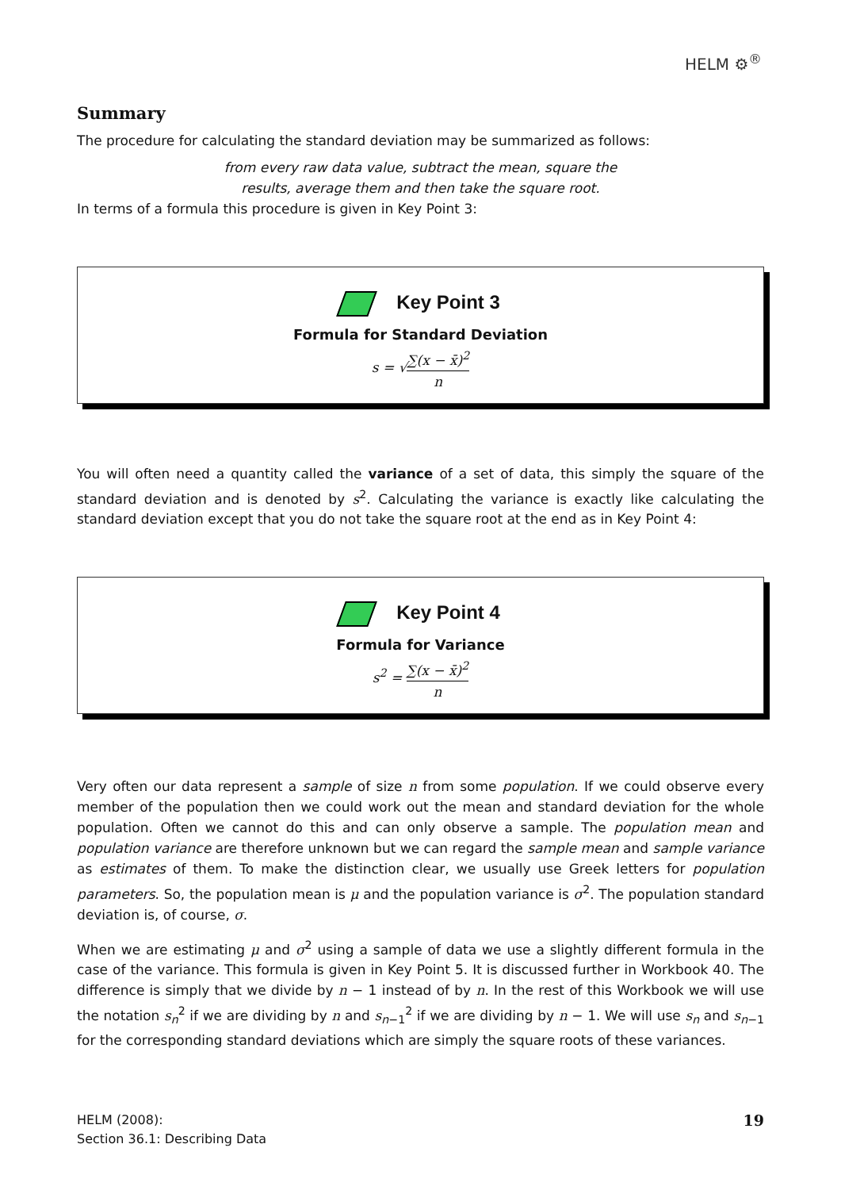HELM ⚙<sup>®</sup>
Summary
The procedure for calculating the standard deviation may be summarized as follows:
from every raw data value, subtract the mean, square the
results, average them and then take the square root.
In terms of a formula this procedure is given in Key Point 3:
Key Point 3
Formula for Standard Deviation
s = √∑(x − x̄)<sup>2</sup> n
You will often need a quantity called the variance of a set of data, this simply the square of the standard deviation and is denoted by s<sup>2</sup>. Calculating the variance is exactly like calculating the standard deviation except that you do not take the square root at the end as in Key Point 4:
Key Point 4
Formula for Variance
s<sup>2</sup> = ∑(x − x̄)<sup>2</sup> n
Very often our data represent a sample of size n from some population. If we could observe every member of the population then we could work out the mean and standard deviation for the whole population. Often we cannot do this and can only observe a sample. The population mean and population variance are therefore unknown but we can regard the sample mean and sample variance as estimates of them. To make the distinction clear, we usually use Greek letters for population parameters. So, the population mean is μ and the population variance is σ<sup>2</sup>. The population standard deviation is, of course, σ.
When we are estimating μ and σ<sup>2</sup> using a sample of data we use a slightly different formula in the case of the variance. This formula is given in Key Point 5. It is discussed further in Workbook 40. The difference is simply that we divide by n − 1 instead of by n. In the rest of this Workbook we will use the notation s<sub>n</sub><sup>2</sup> if we are dividing by n and s<sub>n−1</sub><sup>2</sup> if we are dividing by n − 1. We will use s<sub>n</sub> and s<sub>n−1</sub> for the corresponding standard deviations which are simply the square roots of these variances.
HELM (2008):
Section 36.1: Describing Data
19